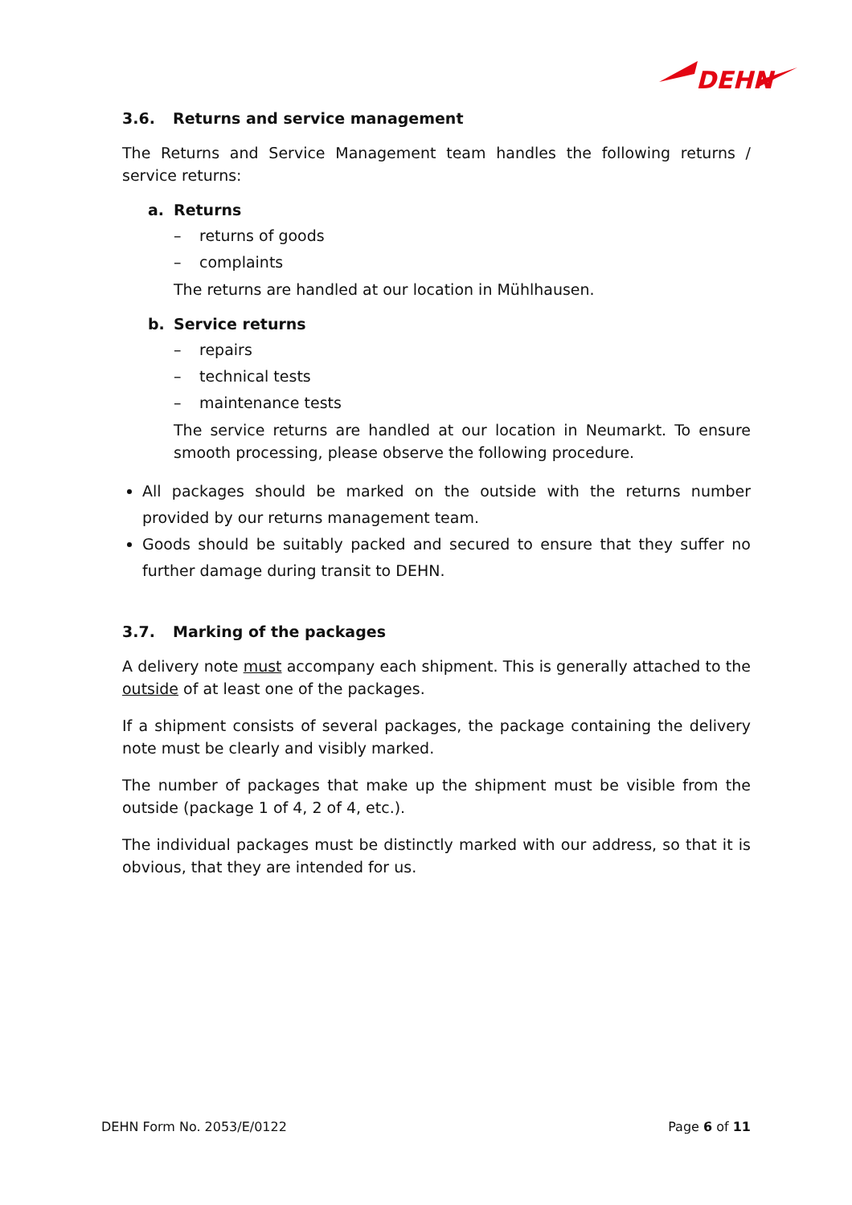DEHN
3.6. Returns and service management
The Returns and Service Management team handles the following returns / service returns:
a. Returns
– returns of goods
– complaints
The returns are handled at our location in Mühlhausen.
b. Service returns
– repairs
– technical tests
– maintenance tests
The service returns are handled at our location in Neumarkt. To ensure smooth processing, please observe the following procedure.
All packages should be marked on the outside with the returns number provided by our returns management team.
Goods should be suitably packed and secured to ensure that they suffer no further damage during transit to DEHN.
3.7. Marking of the packages
A delivery note must accompany each shipment. This is generally attached to the outside of at least one of the packages.
If a shipment consists of several packages, the package containing the delivery note must be clearly and visibly marked.
The number of packages that make up the shipment must be visible from the outside (package 1 of 4, 2 of 4, etc.).
The individual packages must be distinctly marked with our address, so that it is obvious, that they are intended for us.
DEHN Form No. 2053/E/0122 Page 6 of 11